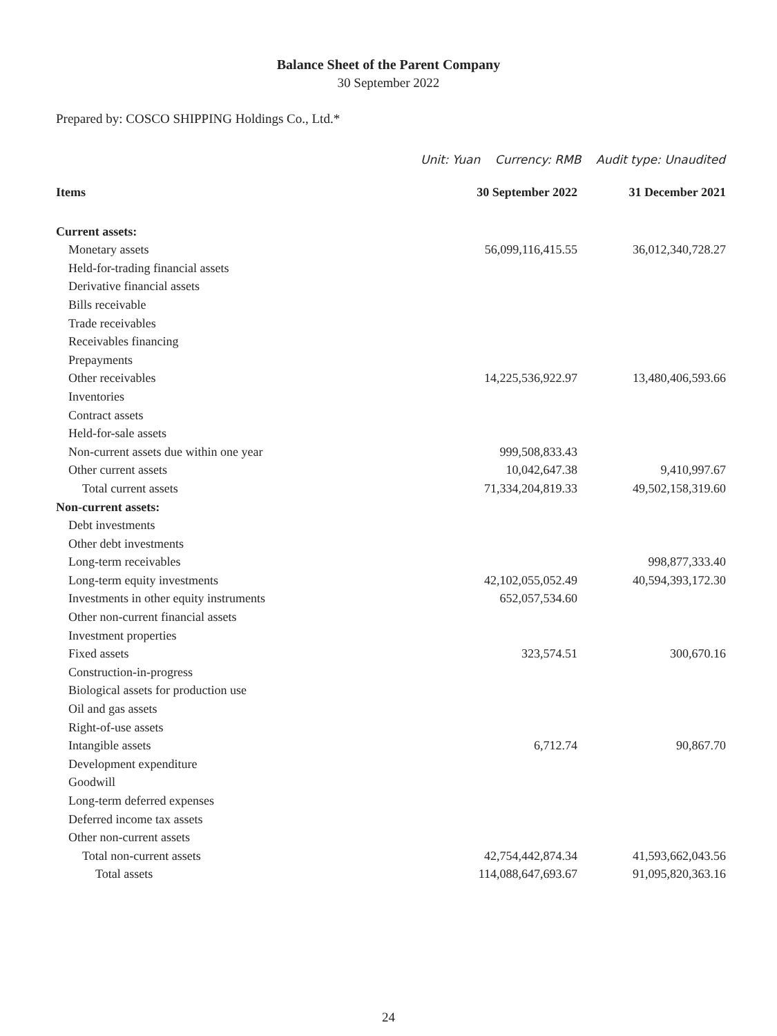Balance Sheet of the Parent Company
30 September 2022
Prepared by: COSCO SHIPPING Holdings Co., Ltd.*
Unit: Yuan Currency: RMB Audit type: Unaudited
| Items | 30 September 2022 | 31 December 2021 |
| --- | --- | --- |
| Current assets: | | |
| Monetary assets | 56,099,116,415.55 | 36,012,340,728.27 |
| Held-for-trading financial assets | | |
| Derivative financial assets | | |
| Bills receivable | | |
| Trade receivables | | |
| Receivables financing | | |
| Prepayments | | |
| Other receivables | 14,225,536,922.97 | 13,480,406,593.66 |
| Inventories | | |
| Contract assets | | |
| Held-for-sale assets | | |
| Non-current assets due within one year | 999,508,833.43 | |
| Other current assets | 10,042,647.38 | 9,410,997.67 |
| Total current assets | 71,334,204,819.33 | 49,502,158,319.60 |
| Non-current assets: | | |
| Debt investments | | |
| Other debt investments | | |
| Long-term receivables | | 998,877,333.40 |
| Long-term equity investments | 42,102,055,052.49 | 40,594,393,172.30 |
| Investments in other equity instruments | 652,057,534.60 | |
| Other non-current financial assets | | |
| Investment properties | | |
| Fixed assets | 323,574.51 | 300,670.16 |
| Construction-in-progress | | |
| Biological assets for production use | | |
| Oil and gas assets | | |
| Right-of-use assets | | |
| Intangible assets | 6,712.74 | 90,867.70 |
| Development expenditure | | |
| Goodwill | | |
| Long-term deferred expenses | | |
| Deferred income tax assets | | |
| Other non-current assets | | |
| Total non-current assets | 42,754,442,874.34 | 41,593,662,043.56 |
| Total assets | 114,088,647,693.67 | 91,095,820,363.16 |
24